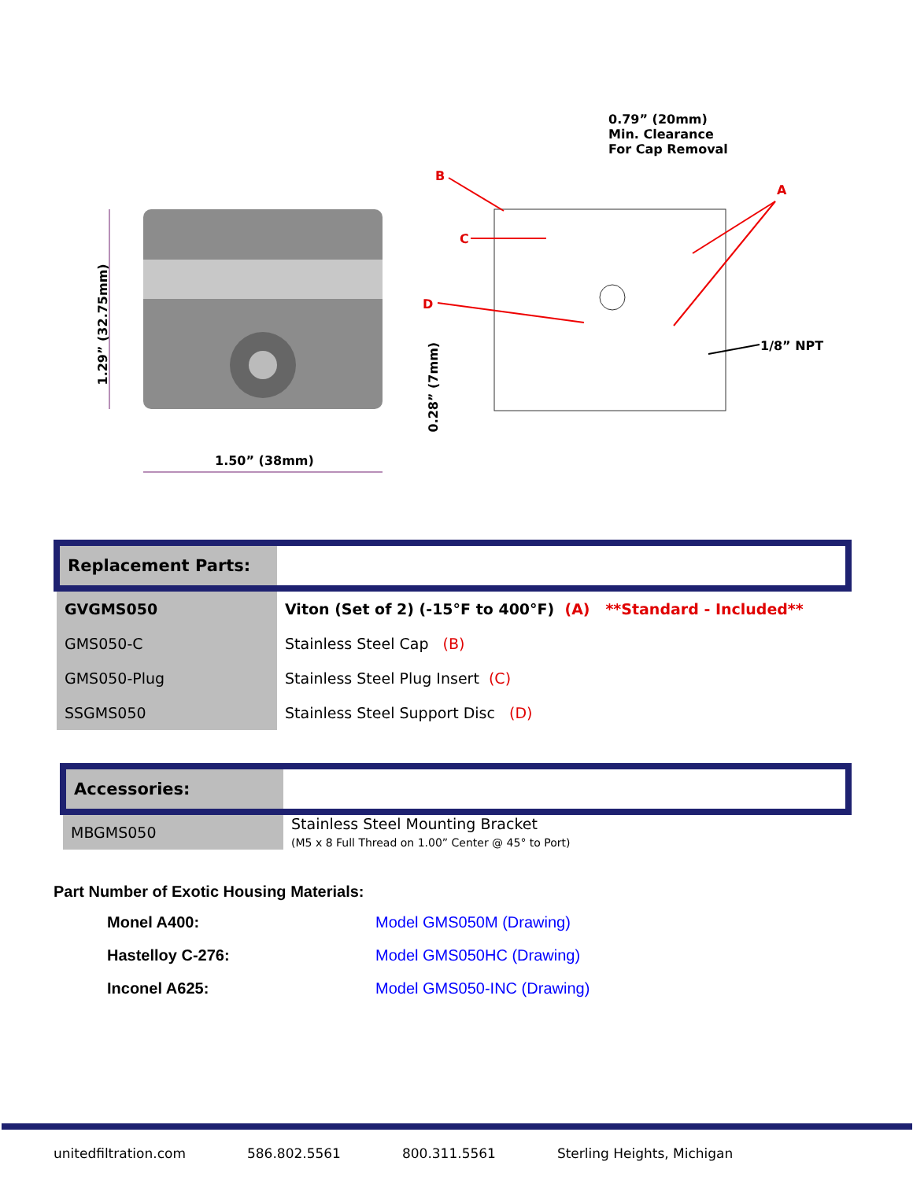0.79” (20mm)
Min. Clearance
For Cap Removal
B
A
C
D
1/8” NPT
1.50” (38mm)
1.29” (32.75mm)
0.28” (7mm)
| Replacement Parts: | |
| GVGMS050 | Viton (Set of 2) (-15°F to 400°F) (A) **Standard - Included** |
| GMS050-C | Stainless Steel Cap (B) |
| GMS050-Plug | Stainless Steel Plug Insert (C) |
| SSGMS050 | Stainless Steel Support Disc (D) |
| Accessories: | |
| MBGMS050 | Stainless Steel Mounting Bracket (M5 x 8 Full Thread on 1.00” Center @ 45° to Port) |
Part Number of Exotic Housing Materials:
| Monel A400: | Model GMS050M (Drawing) |
| Hastelloy C-276: | Model GMS050HC (Drawing) |
| Inconel A625: | Model GMS050-INC (Drawing) |
unitedfiltration.com 586.802.5561 800.311.5561 Sterling Heights, Michigan